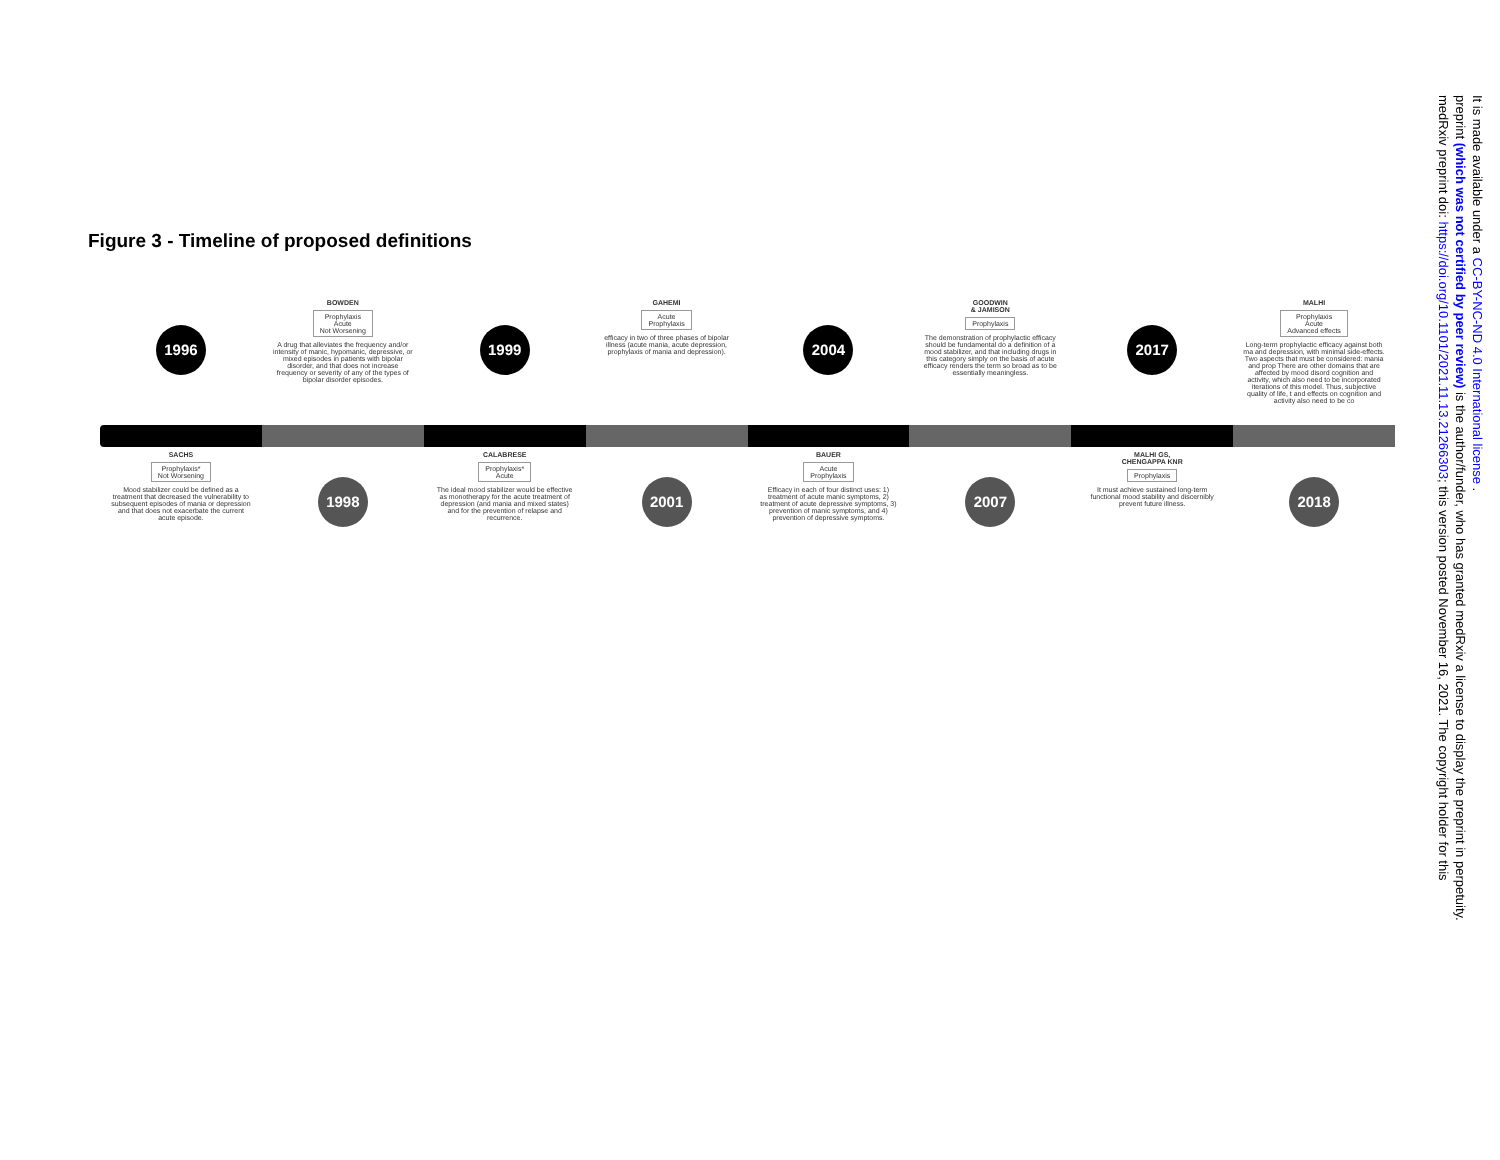Figure 3 - Timeline of proposed definitions
1996
BOWDEN
Prophylaxis
Acute
Not Worsening
A drug that alleviates the frequency and/or intensity of manic, hypomanic, depressive, or mixed episodes in patients with bipolar disorder, and that does not increase frequency or severity of any of the types of bipolar disorder episodes.
1999
GAHEMI
Acute
Prophylaxis
efficacy in two of three phases of bipolar illness (acute mania, acute depression, prophylaxis of mania and depression).
2004
GOODWIN
& JAMISON
Prophylaxis
The demonstration of prophylactic efficacy should be fundamental do a definition of a mood stabilizer, and that including drugs in this category simply on the basis of acute efficacy renders the term so broad as to be essentially meaningless.
2017
MALHI
Prophylaxis
Acute
Advanced effects
Long-term prophylactic efficacy against both ma and depression, with minimal side-effects. Two aspects that must be considered: mania and prop There are other domains that are affected by mood disord cognition and activity, which also need to be incorporated iterations of this model. Thus, subjective quality of life, t and effects on cognition and activity also need to be co
SACHS
Prophylaxis*
Not Worsening
Mood stabilizer could be defined as a treatment that decreased the vulnerability to subsequent episodes of mania or depression and that does not exacerbate the current acute episode.
1998
CALABRESE
Prophylaxis*
Acute
The ideal mood stabilizer would be effective as monotherapy for the acute treatment of depression (and mania and mixed states) and for the prevention of relapse and recurrence.
2001
BAUER
Acute
Prophylaxis
Efficacy in each of four distinct uses: 1) treatment of acute manic symptoms, 2) treatment of acute depressive symptoms, 3) prevention of manic symptoms, and 4) prevention of depressive symptoms.
2007
MALHI GS,
CHENGAPPA KNR
Prophylaxis
It must achieve sustained long-term functional mood stability and discernibly prevent future illness.
2018
It is made available under a CC-BY-NC-ND 4.0 International license .
preprint (which was not certified by peer review) is the author/funder, who has granted medRxiv a license to display the preprint in perpetuity.
medRxiv preprint doi: https://doi.org/10.1101/2021.11.13.21266303; this version posted November 16, 2021. The copyright holder for this